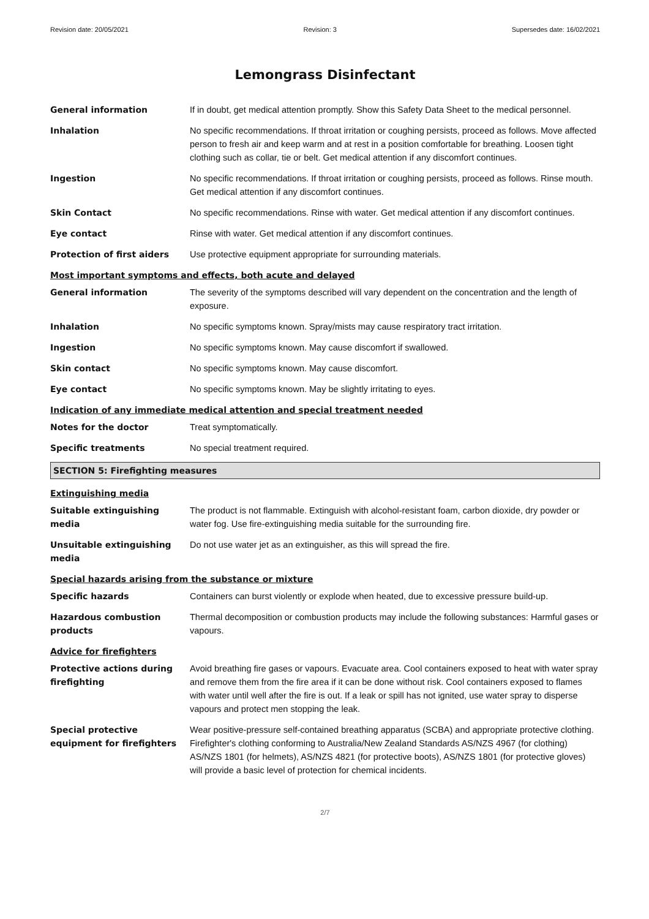Revision date: 20/05/2021 Revision: 3 Supersedes date: 16/02/2021
Lemongrass Disinfectant
| General information | If in doubt, get medical attention promptly. Show this Safety Data Sheet to the medical personnel. |
| Inhalation | No specific recommendations. If throat irritation or coughing persists, proceed as follows. Move affected person to fresh air and keep warm and at rest in a position comfortable for breathing. Loosen tight clothing such as collar, tie or belt. Get medical attention if any discomfort continues. |
| Ingestion | No specific recommendations. If throat irritation or coughing persists, proceed as follows. Rinse mouth. Get medical attention if any discomfort continues. |
| Skin Contact | No specific recommendations. Rinse with water. Get medical attention if any discomfort continues. |
| Eye contact | Rinse with water. Get medical attention if any discomfort continues. |
| Protection of first aiders | Use protective equipment appropriate for surrounding materials. |
| Most important symptoms and effects, both acute and delayed | |
| General information | The severity of the symptoms described will vary dependent on the concentration and the length of exposure. |
| Inhalation | No specific symptoms known. Spray/mists may cause respiratory tract irritation. |
| Ingestion | No specific symptoms known. May cause discomfort if swallowed. |
| Skin contact | No specific symptoms known. May cause discomfort. |
| Eye contact | No specific symptoms known. May be slightly irritating to eyes. |
| Indication of any immediate medical attention and special treatment needed | |
| Notes for the doctor | Treat symptomatically. |
| Specific treatments | No special treatment required. |
| SECTION 5: Firefighting measures | |
| Extinguishing media | |
| Suitable extinguishing media | The product is not flammable. Extinguish with alcohol-resistant foam, carbon dioxide, dry powder or water fog. Use fire-extinguishing media suitable for the surrounding fire. |
| Unsuitable extinguishing media | Do not use water jet as an extinguisher, as this will spread the fire. |
| Special hazards arising from the substance or mixture | |
| Specific hazards | Containers can burst violently or explode when heated, due to excessive pressure build-up. |
| Hazardous combustion products | Thermal decomposition or combustion products may include the following substances: Harmful gases or vapours. |
| Advice for firefighters | |
| Protective actions during firefighting | Avoid breathing fire gases or vapours. Evacuate area. Cool containers exposed to heat with water spray and remove them from the fire area if it can be done without risk. Cool containers exposed to flames with water until well after the fire is out. If a leak or spill has not ignited, use water spray to disperse vapours and protect men stopping the leak. |
| Special protective equipment for firefighters | Wear positive-pressure self-contained breathing apparatus (SCBA) and appropriate protective clothing. Firefighter's clothing conforming to Australia/New Zealand Standards AS/NZS 4967 (for clothing) AS/NZS 1801 (for helmets), AS/NZS 4821 (for protective boots), AS/NZS 1801 (for protective gloves) will provide a basic level of protection for chemical incidents. |
2/7